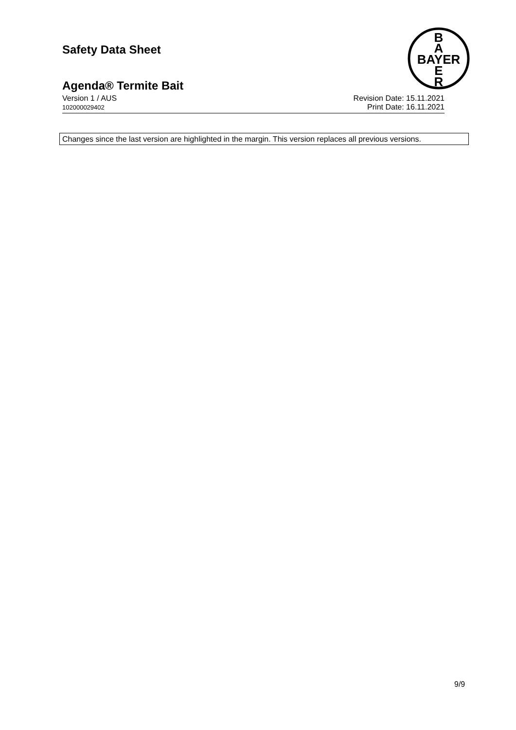Safety Data Sheet
B
A
BAYER
E
R
Agenda® Termite Bait
Version 1 / AUS
102000029402
Revision Date: 15.11.2021
Print Date: 16.11.2021
Changes since the last version are highlighted in the margin. This version replaces all previous versions.
9/9